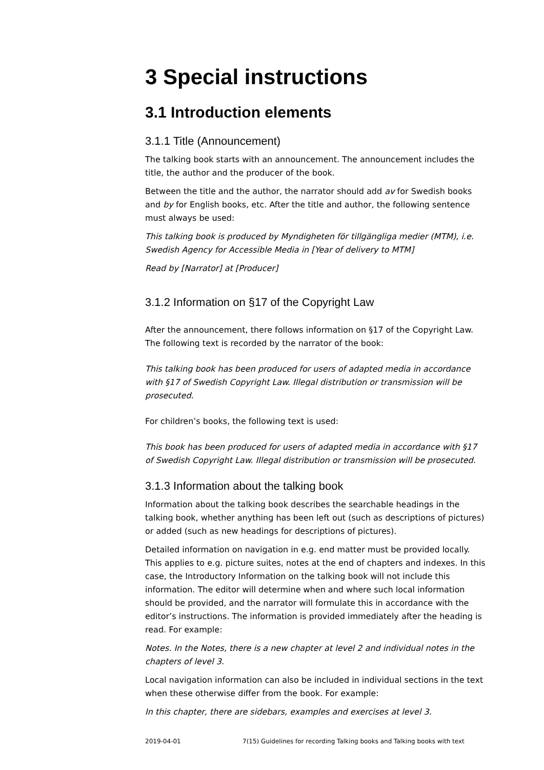3 Special instructions
3.1 Introduction elements
3.1.1 Title (Announcement)
The talking book starts with an announcement. The announcement includes the title, the author and the producer of the book.
Between the title and the author, the narrator should add av for Swedish books and by for English books, etc. After the title and author, the following sentence must always be used:
This talking book is produced by Myndigheten för tillgängliga medier (MTM), i.e. Swedish Agency for Accessible Media in [Year of delivery to MTM]
Read by [Narrator] at [Producer]
3.1.2 Information on §17 of the Copyright Law
After the announcement, there follows information on §17 of the Copyright Law. The following text is recorded by the narrator of the book:
This talking book has been produced for users of adapted media in accordance with §17 of Swedish Copyright Law. Illegal distribution or transmission will be prosecuted.
For children’s books, the following text is used:
This book has been produced for users of adapted media in accordance with §17 of Swedish Copyright Law. Illegal distribution or transmission will be prosecuted.
3.1.3 Information about the talking book
Information about the talking book describes the searchable headings in the talking book, whether anything has been left out (such as descriptions of pictures) or added (such as new headings for descriptions of pictures).
Detailed information on navigation in e.g. end matter must be provided locally. This applies to e.g. picture suites, notes at the end of chapters and indexes. In this case, the Introductory Information on the talking book will not include this information. The editor will determine when and where such local information should be provided, and the narrator will formulate this in accordance with the editor’s instructions. The information is provided immediately after the heading is read. For example:
Notes. In the Notes, there is a new chapter at level 2 and individual notes in the chapters of level 3.
Local navigation information can also be included in individual sections in the text when these otherwise differ from the book. For example:
In this chapter, there are sidebars, examples and exercises at level 3.
2019-04-01 7(15) Guidelines for recording Talking books and Talking books with text